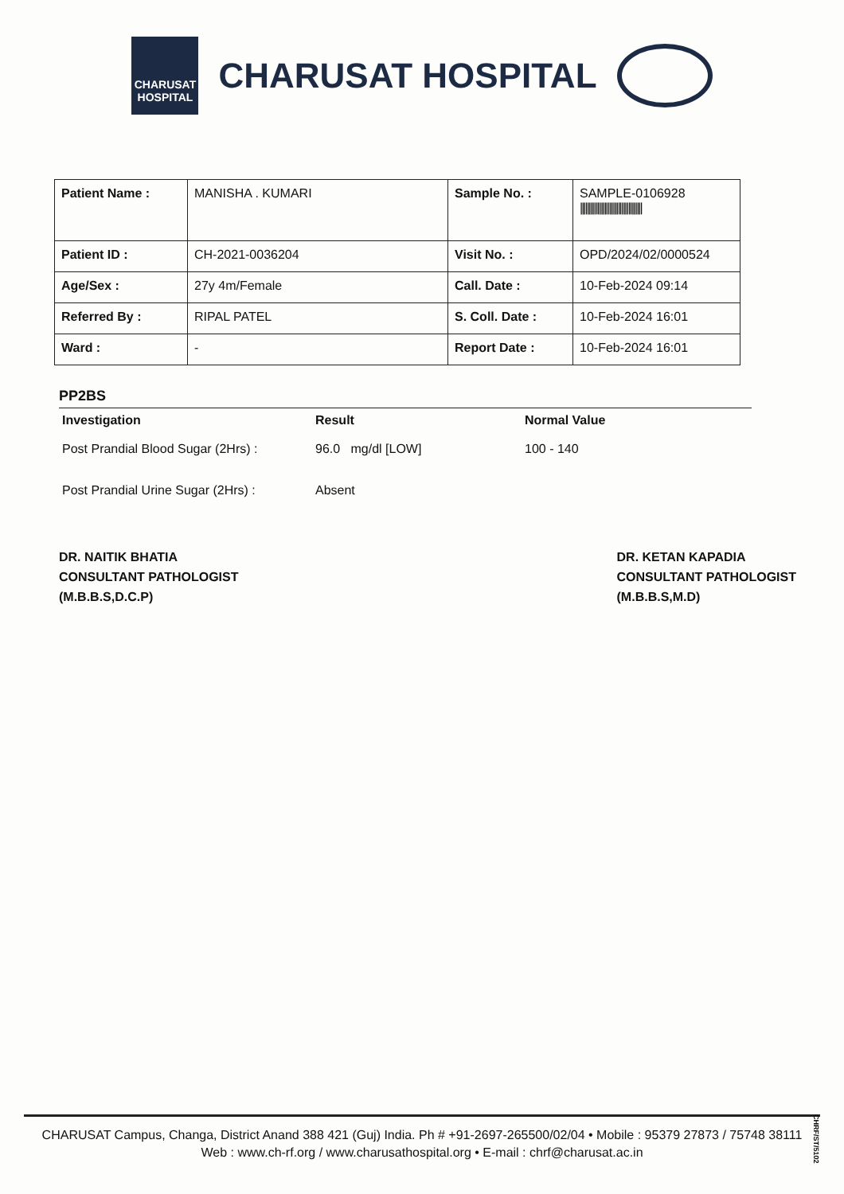CHARUSAT
HOSPITAL
CHARUSAT HOSPITAL
| Patient Name : | MANISHA . KUMARI | Sample No. : | SAMPLE-0106928 //////////////////////////////////// |
| Patient ID : | CH-2021-0036204 | Visit No. : | OPD/2024/02/0000524 |
| Age/Sex : | 27y 4m/Female | Call. Date : | 10-Feb-2024 09:14 |
| Referred By : | RIPAL PATEL | S. Coll. Date : | 10-Feb-2024 16:01 |
| Ward : | - | Report Date : | 10-Feb-2024 16:01 |
PP2BS
| Investigation | Result | Normal Value |
| --- | --- | --- |
| Post Prandial Blood Sugar (2Hrs) : | 96.0 mg/dl [LOW] | 100 - 140 |
| Post Prandial Urine Sugar (2Hrs) : | Absent | |
DR. NAITIK BHATIA
CONSULTANT PATHOLOGIST
(M.B.B.S,D.C.P)
DR. KETAN KAPADIA
CONSULTANT PATHOLOGIST
(M.B.B.S,M.D)
CHARUSAT Campus, Changa, District Anand 388 421 (Guj) India. Ph # +91-2697-265500/02/04 • Mobile : 95379 27873 / 75748 38111
Web : www.ch-rf.org / www.charusathospital.org • E-mail : chrf@charusat.ac.in
CHRF/ST/5102